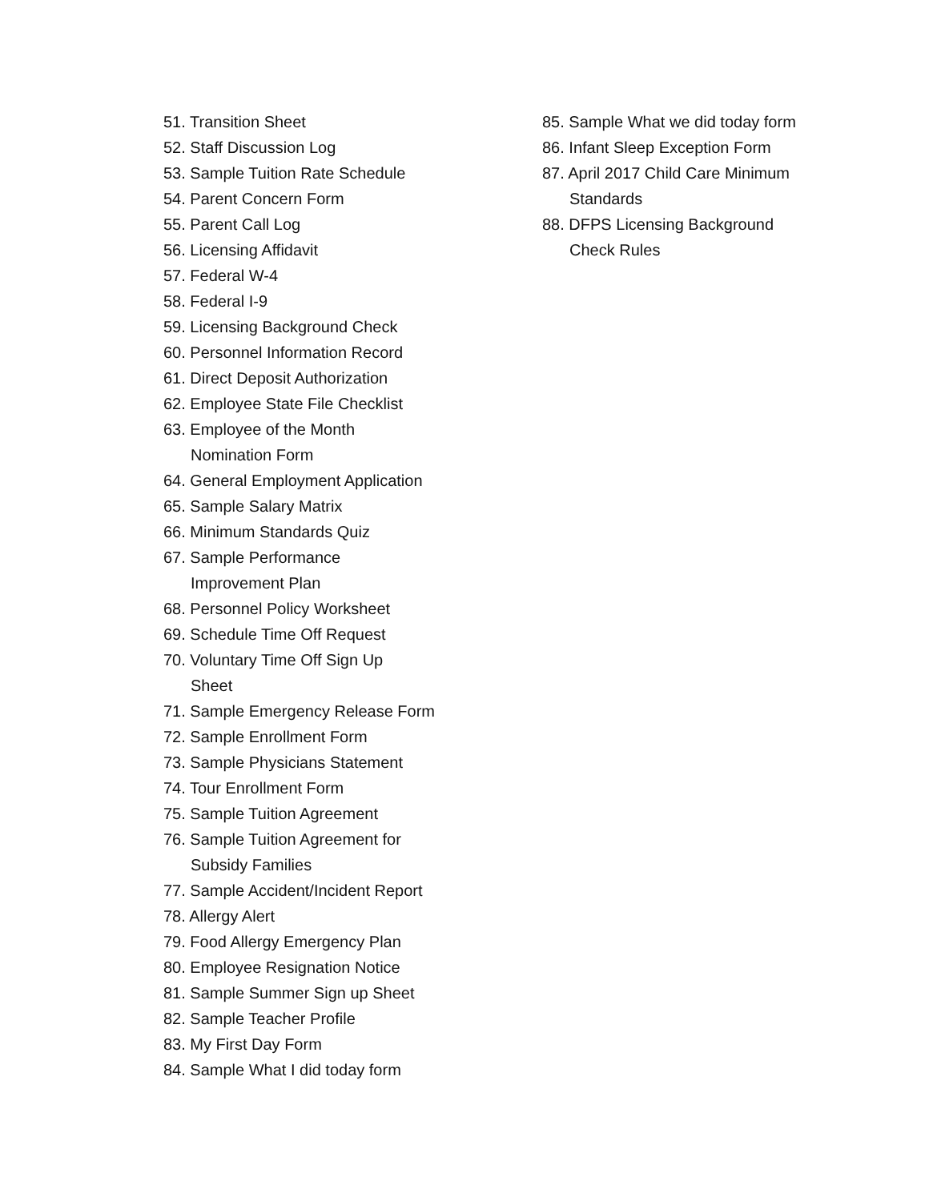51. Transition Sheet
52. Staff Discussion Log
53. Sample Tuition Rate Schedule
54. Parent Concern Form
55. Parent Call Log
56. Licensing Affidavit
57. Federal W-4
58. Federal I-9
59. Licensing Background Check
60. Personnel Information Record
61. Direct Deposit Authorization
62. Employee State File Checklist
63. Employee of the Month
Nomination Form
64. General Employment Application
65. Sample Salary Matrix
66. Minimum Standards Quiz
67. Sample Performance
Improvement Plan
68. Personnel Policy Worksheet
69. Schedule Time Off Request
70. Voluntary Time Off Sign Up
Sheet
71. Sample Emergency Release Form
72. Sample Enrollment Form
73. Sample Physicians Statement
74. Tour Enrollment Form
75. Sample Tuition Agreement
76. Sample Tuition Agreement for
Subsidy Families
77. Sample Accident/Incident Report
78. Allergy Alert
79. Food Allergy Emergency Plan
80. Employee Resignation Notice
81. Sample Summer Sign up Sheet
82. Sample Teacher Profile
83. My First Day Form
84. Sample What I did today form
85. Sample What we did today form
86. Infant Sleep Exception Form
87. April 2017 Child Care Minimum
Standards
88. DFPS Licensing Background
Check Rules